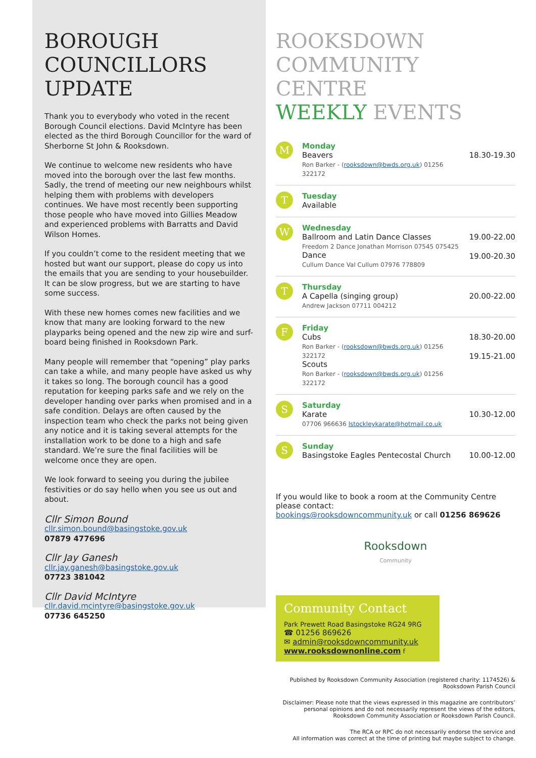BOROUGH
COUNCILLORS
UPDATE
Thank you to everybody who voted in the recent Borough Council elections. David McIntyre has been elected as the third Borough Councillor for the ward of Sherborne St John & Rooksdown.
We continue to welcome new residents who have moved into the borough over the last few months. Sadly, the trend of meeting our new neighbours whilst helping them with problems with developers continues. We have most recently been supporting those people who have moved into Gillies Meadow and experienced problems with Barratts and David Wilson Homes.
If you couldn’t come to the resident meeting that we hosted but want our support, please do copy us into the emails that you are sending to your housebuilder. It can be slow progress, but we are starting to have some success.
With these new homes comes new facilities and we know that many are looking forward to the new playparks being opened and the new zip wire and surf-board being finished in Rooksdown Park.
Many people will remember that “opening” play parks can take a while, and many people have asked us why it takes so long. The borough council has a good reputation for keeping parks safe and we rely on the developer handing over parks when promised and in a safe condition. Delays are often caused by the inspection team who check the parks not being given any notice and it is taking several attempts for the installation work to be done to a high and safe standard. We’re sure the final facilities will be welcome once they are open.
We look forward to seeing you during the jubilee festivities or do say hello when you see us out and about.
Cllr Simon Bound
cllr.simon.bound@basingstoke.gov.uk
07879 477696
Cllr Jay Ganesh
cllr.jay.ganesh@basingstoke.gov.uk
07723 381042
Cllr David McIntyre
cllr.david.mcintyre@basingstoke.gov.uk
07736 645250
ROOKSDOWN
COMMUNITY CENTRE
WEEKLY EVENTS
| M | Monday Beavers Ron Barker - ( rooksdown@bwds.org.uk ) 01256 322172 | 18.30-19.30 |
| T | Tuesday Available | |
| W | Wednesday Ballroom and Latin Dance Classes Freedom 2 Dance Jonathan Morrison 07545 075425 Dance Cullum Dance Val Cullum 07976 778809 | 19.00-22.00 19.00-20.30 |
| T | Thursday A Capella (singing group) Andrew Jackson 07711 004212 | 20.00-22.00 |
| F | Friday Cubs Ron Barker - ( rooksdown@bwds.org.uk ) 01256 322172 Scouts Ron Barker - ( rooksdown@bwds.org.uk ) 01256 322172 | 18.30-20.00 19.15-21.00 |
| S | Saturday Karate 07706 966636 lstockleykarate@hotmail.co.uk | 10.30-12.00 |
| S | Sunday Basingstoke Eagles Pentecostal Church | 10.00-12.00 |
If you would like to book a room at the Community Centre please contact:
bookings@rooksdowncommunity.uk or call 01256 869626
Rooksdown
Community
Community Contact
Park Prewett Road Basingstoke RG24 9RG
☎ 01256 869626
✉ admin@rooksdowncommunity.uk
www.rooksdownonline.com f
Published by Rooksdown Community Association (registered charity: 1174526) & Rooksdown Parish Council
Disclaimer: Please note that the views expressed in this magazine are contributors’ personal opinions and do not necessarily represent the views of the editors, Rooksdown Community Association or Rooksdown Parish Council.
The RCA or RPC do not necessarily endorse the service and
All information was correct at the time of printing but maybe subject to change.